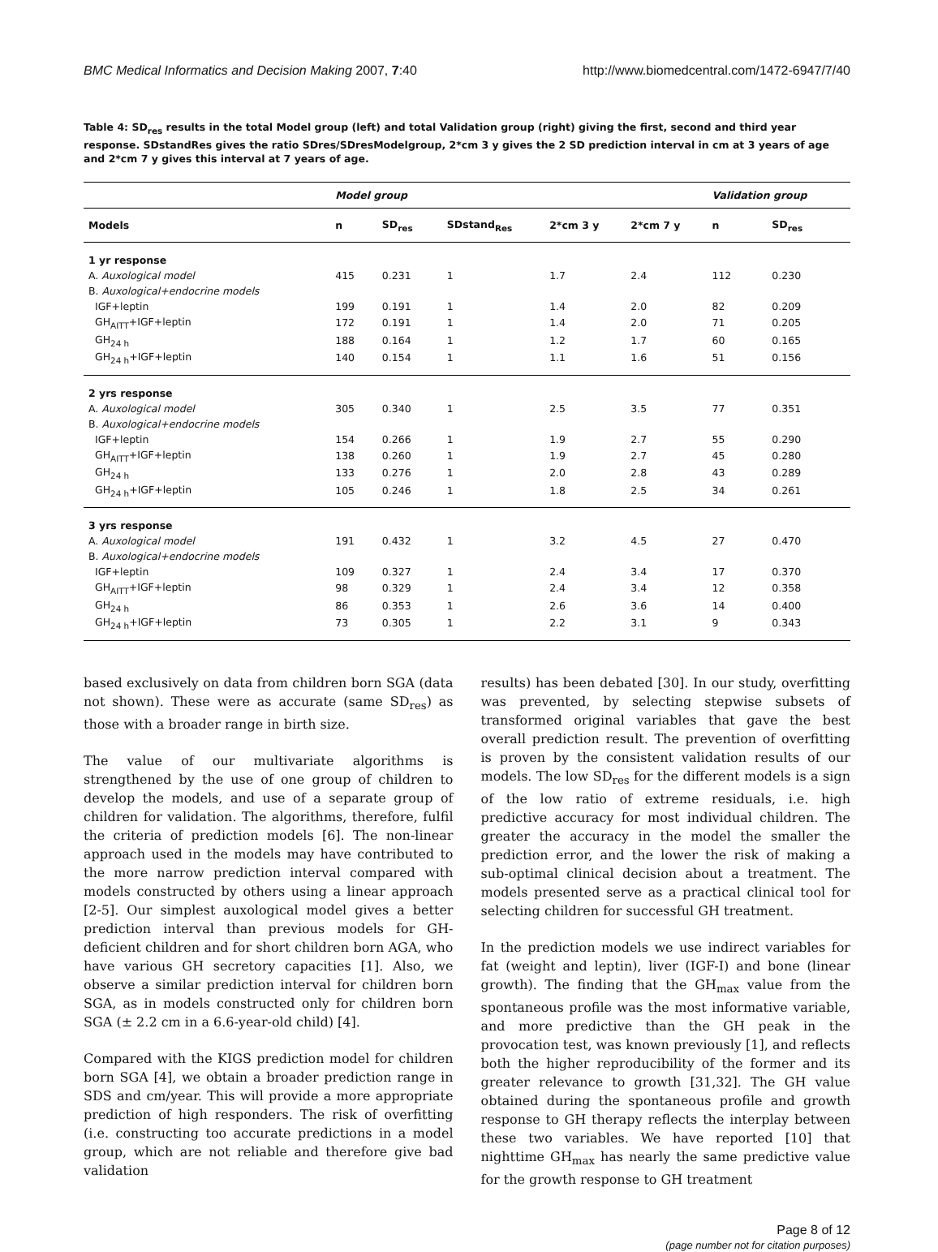BMC Medical Informatics and Decision Making 2007, 7:40 http://www.biomedcentral.com/1472-6947/7/40
Table 4: SD<sub>res</sub> results in the total Model group (left) and total Validation group (right) giving the first, second and third year response. SDstandRes gives the ratio SDres/SDresModelgroup, 2*cm 3 y gives the 2 SD prediction interval in cm at 3 years of age and 2*cm 7 y gives this interval at 7 years of age.
| | Model group | | | | | Validation group | |
| --- | --- | --- | --- | --- | --- | --- | --- |
| Models | n | SD<sub>res</sub> | SDstand<sub>Res</sub> | 2*cm 3 y | 2*cm 7 y | n | SD<sub>res</sub> |
| 1 yr response | | | | | | | |
| A. Auxological model | 415 | 0.231 | 1 | 1.7 | 2.4 | 112 | 0.230 |
| B. Auxological+endocrine models | | | | | | | |
| IGF+leptin | 199 | 0.191 | 1 | 1.4 | 2.0 | 82 | 0.209 |
| GH<sub>AITT</sub>+IGF+leptin | 172 | 0.191 | 1 | 1.4 | 2.0 | 71 | 0.205 |
| GH<sub>24 h</sub> | 188 | 0.164 | 1 | 1.2 | 1.7 | 60 | 0.165 |
| GH<sub>24 h</sub>+IGF+leptin | 140 | 0.154 | 1 | 1.1 | 1.6 | 51 | 0.156 |
| 2 yrs response | | | | | | | |
| A. Auxological model | 305 | 0.340 | 1 | 2.5 | 3.5 | 77 | 0.351 |
| B. Auxological+endocrine models | | | | | | | |
| IGF+leptin | 154 | 0.266 | 1 | 1.9 | 2.7 | 55 | 0.290 |
| GH<sub>AITT</sub>+IGF+leptin | 138 | 0.260 | 1 | 1.9 | 2.7 | 45 | 0.280 |
| GH<sub>24 h</sub> | 133 | 0.276 | 1 | 2.0 | 2.8 | 43 | 0.289 |
| GH<sub>24 h</sub>+IGF+leptin | 105 | 0.246 | 1 | 1.8 | 2.5 | 34 | 0.261 |
| 3 yrs response | | | | | | | |
| A. Auxological model | 191 | 0.432 | 1 | 3.2 | 4.5 | 27 | 0.470 |
| B. Auxological+endocrine models | | | | | | | |
| IGF+leptin | 109 | 0.327 | 1 | 2.4 | 3.4 | 17 | 0.370 |
| GH<sub>AITT</sub>+IGF+leptin | 98 | 0.329 | 1 | 2.4 | 3.4 | 12 | 0.358 |
| GH<sub>24 h</sub> | 86 | 0.353 | 1 | 2.6 | 3.6 | 14 | 0.400 |
| GH<sub>24 h</sub>+IGF+leptin | 73 | 0.305 | 1 | 2.2 | 3.1 | 9 | 0.343 |
based exclusively on data from children born SGA (data not shown). These were as accurate (same SD<sub>res</sub>) as those with a broader range in birth size.
The value of our multivariate algorithms is strengthened by the use of one group of children to develop the models, and use of a separate group of children for validation. The algorithms, therefore, fulfil the criteria of prediction models [6]. The non-linear approach used in the models may have contributed to the more narrow prediction interval compared with models constructed by others using a linear approach [2-5]. Our simplest auxological model gives a better prediction interval than previous models for GH-deficient children and for short children born AGA, who have various GH secretory capacities [1]. Also, we observe a similar prediction interval for children born SGA, as in models constructed only for children born SGA (± 2.2 cm in a 6.6-year-old child) [4].
Compared with the KIGS prediction model for children born SGA [4], we obtain a broader prediction range in SDS and cm/year. This will provide a more appropriate prediction of high responders. The risk of overfitting (i.e. constructing too accurate predictions in a model group, which are not reliable and therefore give bad validation
results) has been debated [30]. In our study, overfitting was prevented, by selecting stepwise subsets of transformed original variables that gave the best overall prediction result. The prevention of overfitting is proven by the consistent validation results of our models. The low SD<sub>res</sub> for the different models is a sign of the low ratio of extreme residuals, i.e. high predictive accuracy for most individual children. The greater the accuracy in the model the smaller the prediction error, and the lower the risk of making a sub-optimal clinical decision about a treatment. The models presented serve as a practical clinical tool for selecting children for successful GH treatment.
In the prediction models we use indirect variables for fat (weight and leptin), liver (IGF-I) and bone (linear growth). The finding that the GH<sub>max</sub> value from the spontaneous profile was the most informative variable, and more predictive than the GH peak in the provocation test, was known previously [1], and reflects both the higher reproducibility of the former and its greater relevance to growth [31,32]. The GH value obtained during the spontaneous profile and growth response to GH therapy reflects the interplay between these two variables. We have reported [10] that nighttime GH<sub>max</sub> has nearly the same predictive value for the growth response to GH treatment
Page 8 of 12
(page number not for citation purposes)